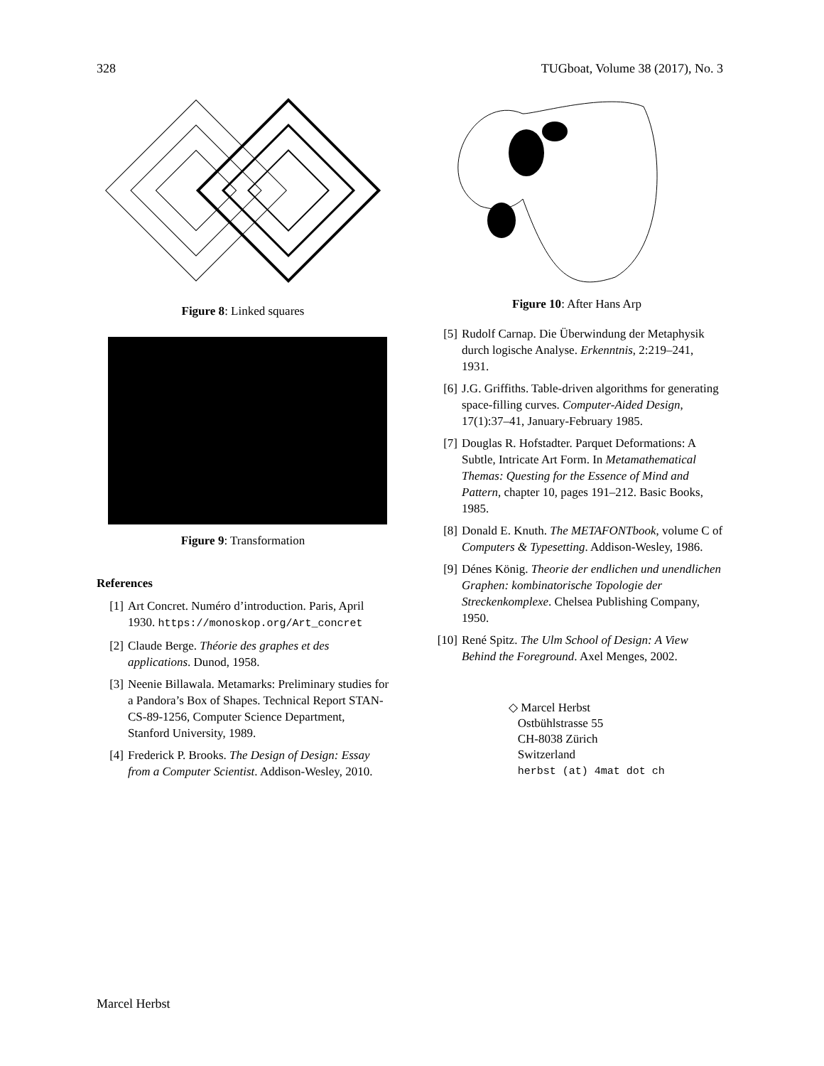328 TUGboat, Volume 38 (2017), No. 3
Figure 8: Linked squares
Figure 9: Transformation
References
[1] Art Concret. Numéro d’introduction. Paris, April 1930. https://monoskop.org/Art_concret
[2] Claude Berge. Théorie des graphes et des applications. Dunod, 1958.
[3] Neenie Billawala. Metamarks: Preliminary studies for a Pandora’s Box of Shapes. Technical Report STAN-CS-89-1256, Computer Science Department, Stanford University, 1989.
[4] Frederick P. Brooks. The Design of Design: Essay from a Computer Scientist. Addison-Wesley, 2010.
Figure 10: After Hans Arp
[5] Rudolf Carnap. Die Überwindung der Metaphysik durch logische Analyse. Erkenntnis, 2:219–241, 1931.
[6] J.G. Griffiths. Table-driven algorithms for generating space-filling curves. Computer-Aided Design, 17(1):37–41, January-February 1985.
[7] Douglas R. Hofstadter. Parquet Deformations: A Subtle, Intricate Art Form. In Metamathematical Themas: Questing for the Essence of Mind and Pattern, chapter 10, pages 191–212. Basic Books, 1985.
[8] Donald E. Knuth. The METAFONTbook, volume C of Computers & Typesetting. Addison-Wesley, 1986.
[9] Dénes König. Theorie der endlichen und unendlichen Graphen: kombinatorische Topologie der Streckenkomplexe. Chelsea Publishing Company, 1950.
[10] René Spitz. The Ulm School of Design: A View Behind the Foreground. Axel Menges, 2002.
◇ Marcel Herbst
Ostbühlstrasse 55
CH-8038 Zürich
Switzerland
herbst (at) 4mat dot ch
Marcel Herbst